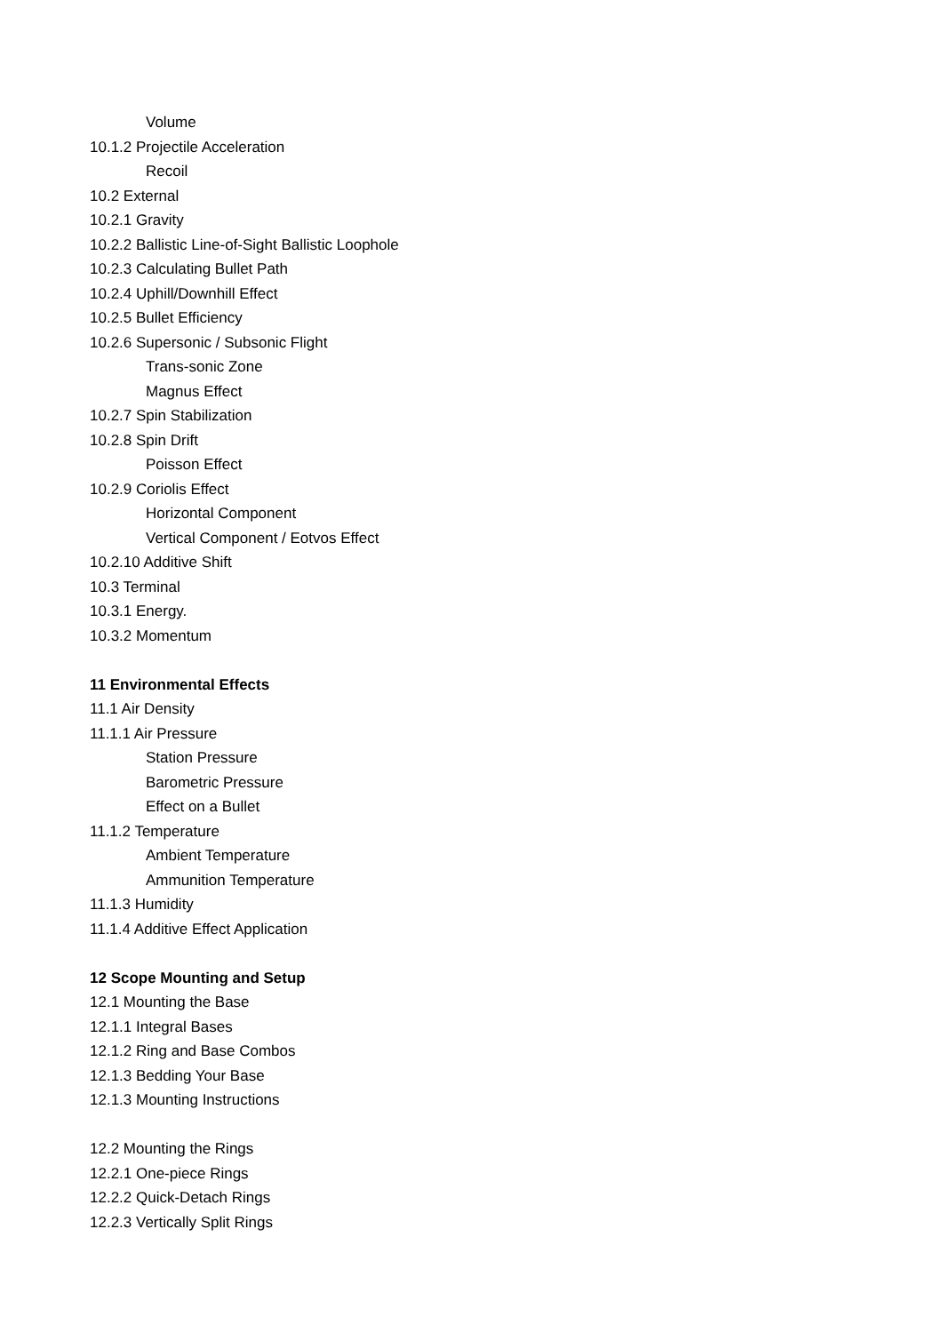Volume
10.1.2 Projectile Acceleration
Recoil
10.2 External
10.2.1 Gravity
10.2.2 Ballistic Line-of-Sight Ballistic Loophole
10.2.3 Calculating Bullet Path
10.2.4 Uphill/Downhill Effect
10.2.5 Bullet Efficiency
10.2.6 Supersonic / Subsonic Flight
Trans-sonic Zone
Magnus Effect
10.2.7 Spin Stabilization
10.2.8 Spin Drift
Poisson Effect
10.2.9 Coriolis Effect
Horizontal Component
Vertical Component / Eotvos Effect
10.2.10 Additive Shift
10.3 Terminal
10.3.1 Energy.
10.3.2 Momentum
11 Environmental Effects
11.1 Air Density
11.1.1 Air Pressure
Station Pressure
Barometric Pressure
Effect on a Bullet
11.1.2 Temperature
Ambient Temperature
Ammunition Temperature
11.1.3 Humidity
11.1.4 Additive Effect Application
12 Scope Mounting and Setup
12.1 Mounting the Base
12.1.1 Integral Bases
12.1.2 Ring and Base Combos
12.1.3 Bedding Your Base
12.1.3 Mounting Instructions
12.2 Mounting the Rings
12.2.1 One-piece Rings
12.2.2 Quick-Detach Rings
12.2.3 Vertically Split Rings